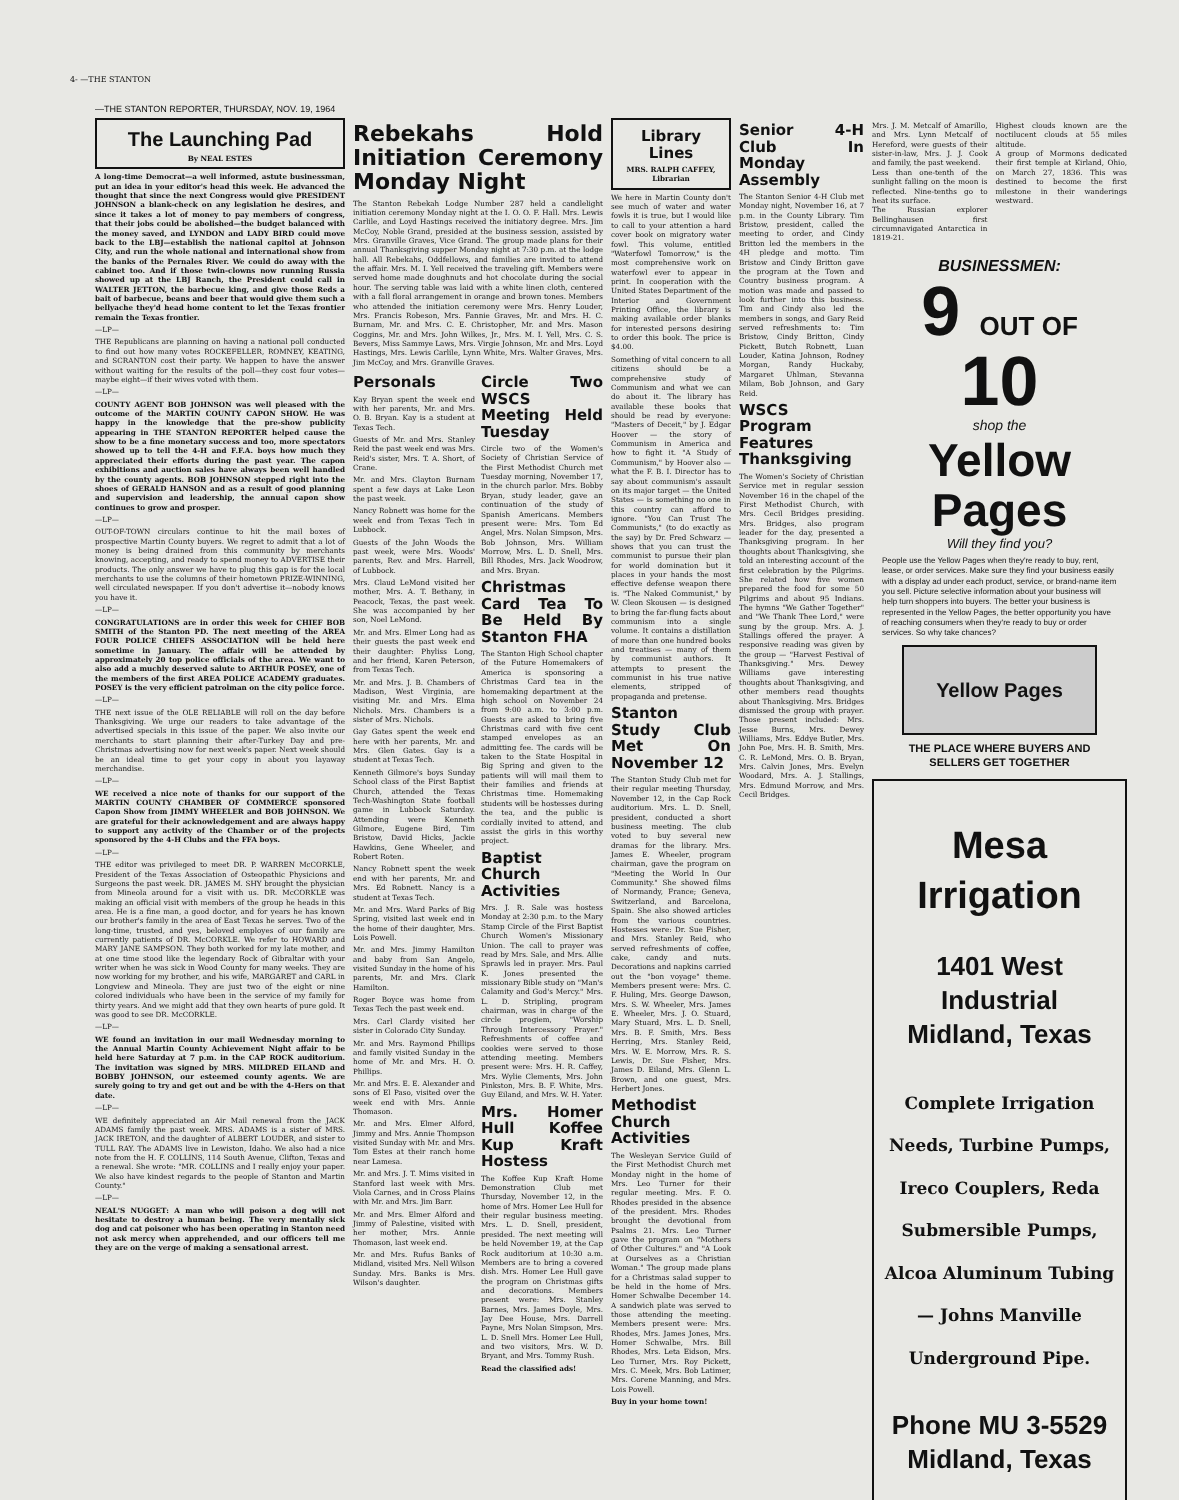4- —THE STANTON
—THE STANTON REPORTER, THURSDAY, NOV. 19, 1964
The Launching Pad
By NEAL ESTES
A long-time Democrat—a well informed, astute businessman, put an idea in your editor's head this week. He advanced the thought that since the next Congress would give PRESIDENT JOHNSON a blank-check on any legislation he desires, and since it takes a lot of money to pay members of congress, that their jobs could be abolished—the budget balanced with the money saved, and LYNDON and LADY BIRD could move back to the LBJ—establish the national capitol at Johnson City, and run the whole national and international show from the banks of the Pernales River. We could do away with the cabinet too. And if those twin-clowns now running Russia showed up at the LBJ Ranch, the President could call in WALTER JETTON, the barbecue king, and give those Reds a bait of barbecue, beans and beer that would give them such a bellyache they'd head home content to let the Texas frontier remain the Texas frontier.
—LP—
THE Republicans are planning on having a national poll conducted to find out how many votes ROCKEFELLER, ROMNEY, KEATING, and SCRANTON cost their party. We happen to have the answer without waiting for the results of the poll—they cost four votes—maybe eight—if their wives voted with them.
—LP—
COUNTY AGENT BOB JOHNSON was well pleased with the outcome of the MARTIN COUNTY CAPON SHOW. He was happy in the knowledge that the pre-show publicity appearing in THE STANTON REPORTER helped cause the show to be a fine monetary success and too, more spectators showed up to tell the 4-H and F.F.A. boys how much they appreciated their efforts during the past year. The capon exhibitions and auction sales have always been well handled by the county agents. BOB JOHNSON stepped right into the shoes of GERALD HANSON and as a result of good planning and supervision and leadership, the annual capon show continues to grow and prosper.
—LP—
OUT-OF-TOWN circulars continue to hit the mail boxes of prospective Martin County buyers. We regret to admit that a lot of money is being drained from this community by merchants knowing, accepting, and ready to spend money to ADVERTISE their products. The only answer we have to plug this gap is for the local merchants to use the columns of their hometown PRIZE-WINNING, well circulated newspaper. If you don't advertise it—nobody knows you have it.
—LP—
CONGRATULATIONS are in order this week for CHIEF BOB SMITH of the Stanton PD. The next meeting of the AREA FOUR POLICE CHIEFS ASSOCIATION will be held here sometime in January. The affair will be attended by approximately 20 top police officials of the area. We want to also add a muchly deserved salute to ARTHUR POSEY, one of the members of the first AREA POLICE ACADEMY graduates. POSEY is the very efficient patrolman on the city police force.
—LP—
THE next issue of the OLE RELIABLE will roll on the day before Thanksgiving. We urge our readers to take advantage of the advertised specials in this issue of the paper. We also invite our merchants to start planning their after-Turkey Day and pre-Christmas advertising now for next week's paper. Next week should be an ideal time to get your copy in about you layaway merchandise.
—LP—
WE received a nice note of thanks for our support of the MARTIN COUNTY CHAMBER OF COMMERCE sponsored Capon Show from JIMMY WHEELER and BOB JOHNSON. We are grateful for their acknowledgement and are always happy to support any activity of the Chamber or of the projects sponsored by the 4-H Clubs and the FFA boys.
—LP—
THE editor was privileged to meet DR. P. WARREN McCORKLE, President of the Texas Association of Osteopathic Physicions and Surgeons the past week. DR. JAMES M. SHY brought the physician from Mineola around for a visit with us. DR. McCORKLE was making an official visit with members of the group he heads in this area. He is a fine man, a good doctor, and for years he has known our brother's family in the area of East Texas he serves. Two of the long-time, trusted, and yes, beloved employes of our family are currently patients of DR. McCORKLE. We refer to HOWARD and MARY JANE SAMPSON. They both worked for my late mother, and at one time stood like the legendary Rock of Gibraltar with your writer when he was sick in Wood County for many weeks. They are now working for my brother, and his wife, MARGARET and CARL in Longview and Mineola. They are just two of the eight or nine colored individuals who have been in the service of my family for thirty years. And we might add that they own hearts of pure gold. It was good to see DR. McCORKLE.
—LP—
WE found an invitation in our mail Wednesday morning to the Annual Martin County Achievement Night affair to be held here Saturday at 7 p.m. in the CAP ROCK auditorium. The invitation was signed by MRS. MILDRED EILAND and BOBBY JOHNSON, our esteemed county agents. We are surely going to try and get out and be with the 4-Hers on that date.
—LP—
WE definitely appreciated an Air Mail renewal from the JACK ADAMS family the past week. MRS. ADAMS is a sister of MRS. JACK IRETON, and the daughter of ALBERT LOUDER, and sister to TULL RAY. The ADAMS live in Lewiston, Idaho. We also had a nice note from the H. F. COLLINS, 114 South Avenue, Clifton, Texas and a renewal. She wrote: "MR. COLLINS and I really enjoy your paper. We also have kindest regards to the people of Stanton and Martin County."
—LP—
NEAL'S NUGGET: A man who will poison a dog will not hesitate to destroy a human being. The very mentally sick dog and cat poisoner who has been operating in Stanton need not ask mercy when apprehended, and our officers tell me they are on the verge of making a sensational arrest.
Rebekahs Hold Initiation Ceremony Monday Night
The Stanton Rebekah Lodge Number 287 held a candlelight initiation ceremony Monday night at the I. O. O. F. Hall. Mrs. Lewis Carlile, and Loyd Hastings received the initiatory degree. Mrs. Jim McCoy, Noble Grand, presided at the business session, assisted by Mrs. Granville Graves, Vice Grand. The group made plans for their annual Thanksgiving supper Monday night at 7:30 p.m. at the lodge hall. All Rebekahs, Oddfellows, and families are invited to attend the affair. Mrs. M. I. Yell received the traveling gift. Members were served home made doughnuts and hot chocolate during the social hour. The serving table was laid with a white linen cloth, centered with a fall floral arrangement in orange and brown tones. Members who attended the initiation ceremony were Mrs. Henry Louder, Mrs. Francis Robeson, Mrs. Fannie Graves, Mr. and Mrs. H. C. Burnam, Mr. and Mrs. C. E. Christopher, Mr. and Mrs. Mason Coggins, Mr. and Mrs. John Wilkes, Jr., Mrs. M. I. Yell, Mrs. C. S. Bevers, Miss Sammye Laws, Mrs. Virgie Johnson, Mr. and Mrs. Loyd Hastings, Mrs. Lewis Carlile, Lynn White, Mrs. Walter Graves, Mrs. Jim McCoy, and Mrs. Granville Graves.
Personals
Kay Bryan spent the week end with her parents, Mr. and Mrs. O. B. Bryan. Kay is a student at Texas Tech.
Guests of Mr. and Mrs. Stanley Reid the past week end was Mrs. Reid's sister, Mrs. T. A. Short, of Crane.
Mr. and Mrs. Clayton Burnam spent a few days at Lake Leon the past week.
Nancy Robnett was home for the week end from Texas Tech in Lubbock.
Guests of the John Woods the past week, were Mrs. Woods' parents, Rev. and Mrs. Harrell, of Lubbock.
Mrs. Claud LeMond visited her mother, Mrs. A. T. Bethany, in Peacock, Texas, the past week. She was accompanied by her son, Noel LeMond.
Mr. and Mrs. Elmer Long had as their guests the past week end their daughter: Phyliss Long, and her friend, Karen Peterson, from Texas Tech.
Mr. and Mrs. J. B. Chambers of Madison, West Virginia, are visiting Mr. and Mrs. Elma Nichols. Mrs. Chambers is a sister of Mrs. Nichols.
Gay Gates spent the week end here with her parents, Mr. and Mrs. Glen Gates. Gay is a student at Texas Tech.
Kenneth Gilmore's boys Sunday School class of the First Baptist Church, attended the Texas Tech-Washington State football game in Lubbock Saturday. Attending were Kenneth Gilmore, Eugene Bird, Tim Bristow, David Hicks, Jackie Hawkins, Gene Wheeler, and Robert Roten.
Nancy Robnett spent the week end with her parents, Mr. and Mrs. Ed Robnett. Nancy is a student at Texas Tech.
Mr. and Mrs. Ward Parks of Big Spring, visited last week end in the home of their daughter, Mrs. Lois Powell.
Mr. and Mrs. Jimmy Hamilton and baby from San Angelo, visited Sunday in the home of his parents, Mr. and Mrs. Clark Hamilton.
Roger Boyce was home from Texas Tech the past week end.
Mrs. Carl Clardy visited her sister in Colorado City Sunday.
Mr. and Mrs. Raymond Phillips and family visited Sunday in the home of Mr. and Mrs. H. O. Phillips.
Mr. and Mrs. E. E. Alexander and sons of El Paso, visited over the week end with Mrs. Annie Thomason.
Mr. and Mrs. Elmer Alford, Jimmy and Mrs. Annie Thompson visited Sunday with Mr. and Mrs. Tom Estes at their ranch home near Lamesa.
Mr. and Mrs. J. T. Mims visited in Stanford last week with Mrs. Viola Carnes, and in Cross Plains with Mr. and Mrs. Jim Barr.
Mr. and Mrs. Elmer Alford and Jimmy of Palestine, visited with her mother, Mrs. Annie Thomason, last week end.
Mr. and Mrs. Rufus Banks of Midland, visited Mrs. Nell Wilson Sunday. Mrs. Banks is Mrs. Wilson's daughter.
Circle Two WSCS Meeting Held Tuesday
Circle two of the Women's Society of Christian Service of the First Methodist Church met Tuesday morning, November 17, in the church parlor. Mrs. Bobby Bryan, study leader, gave an continuation of the study of Spanish Americans. Members present were: Mrs. Tom Ed Angel, Mrs. Nolan Simpson, Mrs. Bob Johnson, Mrs. William Morrow, Mrs. L. D. Snell, Mrs. Bill Rhodes, Mrs. Jack Woodrow, and Mrs. Bryan.
Christmas Card Tea To Be Held By Stanton FHA
The Stanton High School chapter of the Future Homemakers of America is sponsoring a Christmas Card tea in the homemaking department at the high school on November 24 from 9:00 a.m. to 3:00 p.m. Guests are asked to bring five Christmas card with five cent stamped envelopes as an admitting fee. The cards will be taken to the State Hospital in Big Spring and given to the patients will will mail them to their families and friends at Christmas time. Homemaking students will be hostesses during the tea, and the public is cordially invited to attend, and assist the girls in this worthy project.
Baptist Church Activities
Mrs. J. R. Sale was hostess Monday at 2:30 p.m. to the Mary Stamp Circle of the First Baptist Church Women's Missionary Union. The call to prayer was read by Mrs. Sale, and Mrs. Allie Sprawls led in prayer. Mrs. Paul K. Jones presented the missionary Bible study on "Man's Calamity and God's Mercy." Mrs. L. D. Stripling, program chairman, was in charge of the circle progiem, "Worship Through Intercessory Prayer." Refreshments of coffee and cookies were served to those attending meeting. Members present were: Mrs. H. R. Caffey, Mrs. Wylie Clements, Mrs. John Pinkston, Mrs. B. F. White, Mrs. Guy Eiland, and Mrs. W. H. Yater.
Mrs. Homer Hull Koffee Kup Kraft Hostess
The Koffee Kup Kraft Home Demonstration Club met Thursday, November 12, in the home of Mrs. Homer Lee Hull for their regular business meeting. Mrs. L. D. Snell, president, presided. The next meeting will be held November 19, at the Cap Rock auditorium at 10:30 a.m. Members are to bring a covered dish. Mrs. Homer Lee Hull gave the program on Christmas gifts and decorations. Members present were: Mrs. Stanley Barnes, Mrs. James Doyle, Mrs. Jay Dee House, Mrs. Darrell Payne, Mrs Nolan Simpson, Mrs. L. D. Snell Mrs. Homer Lee Hull, and two visitors, Mrs. W. D. Bryant, and Mrs. Tommy Rush.
Read the classified ads!
Library Lines
MRS. RALPH CAFFEY, Librarian
We here in Martin County don't see much of water and water fowls it is true, but I would like to call to your attention a hard cover book on migratory water fowl. This volume, entitled "Waterfowl Tomorrow," is the most comprehensive work on waterfowl ever to appear in print. In cooperation with the United States Department of the Interior and Government Printing Office, the library is making available order blanks for interested persons desiring to order this book. The price is $4.00.
Something of vital concern to all citizens should be a comprehensive study of Communism and what we can do about it. The library has available these books that should be read by everyone: "Masters of Deceit," by J. Edgar Hoover — the story of Communism in America and how to fight it. "A Study of Communism," by Hoover also — what the F. B. I. Director has to say about communism's assault on its major target — the United States — is something no one in this country can afford to ignore. "You Can Trust The Communists," (to do exactly as the say) by Dr. Fred Schwarz — shows that you can trust the communist to pursue their plan for world domination but it places in your hands the most effective defense weapon there is. "The Naked Communist," by W. Cleon Skousen — is designed to bring the far-flung facts about communism into a single volume. It contains a distillation of more than one hundred books and treatises — many of them by communist authors. It attempts to present the communist in his true native elements, stripped of propaganda and pretense.
Stanton Study Club Met On November 12
The Stanton Study Club met for their regular meeting Thursday, November 12, in the Cap Rock auditorium. Mrs. L. D. Snell, president, conducted a short business meeting. The club voted to buy several new dramas for the library. Mrs. James E. Wheeler, program chairman, gave the program on "Meeting the World In Our Community." She showed films of Normandy, France; Geneva, Switzerland, and Barcelona, Spain. She also showed articles from the various countries. Hostesses were: Dr. Sue Fisher, and Mrs. Stanley Reid, who served refreshments of coffee, cake, candy and nuts. Decorations and napkins carried out the "bon voyage" theme. Members present were: Mrs. C. F. Huling, Mrs. George Dawson, Mrs. S. W. Wheeler, Mrs. James E. Wheeler, Mrs. J. O. Stuard, Mary Stuard, Mrs. L. D. Snell, Mrs. B. F. Smith, Mrs. Bess Herring, Mrs. Stanley Reid, Mrs. W. E. Morrow, Mrs. R. S. Lewis, Dr. Sue Fisher, Mrs. James D. Eiland, Mrs. Glenn L. Brown, and one guest, Mrs. Herbert Jones.
Methodist Church Activities
The Wesleyan Service Guild of the First Methodist Church met Monday night in the home of Mrs. Leo Turner for their regular meeting. Mrs. F. O. Rhodes presided in the absence of the president. Mrs. Rhodes brought the devotional from Psalms 21. Mrs. Leo Turner gave the program on "Mothers of Other Cultures." and "A Look at Ourselves as a Christian Woman." The group made plans for a Christmas salad supper to be held in the home of Mrs. Homer Schwalbe December 14. A sandwich plate was served to those attending the meeting. Members present were: Mrs. Rhodes, Mrs. James Jones, Mrs. Homer Schwalbe, Mrs. Bill Rhodes, Mrs. Leta Eidson, Mrs. Leo Turner, Mrs. Roy Pickett, Mrs. C. Meek, Mrs. Bob Latimer, Mrs. Corene Manning, and Mrs. Lois Powell.
Buy in your home town!
Senior 4-H Club In Monday Assembly
The Stanton Senior 4-H Club met Monday night, November 16, at 7 p.m. in the County Library. Tim Bristow, president, called the meeting to order, and Cindy Britton led the members in the 4H pledge and motto. Tim Bristow and Cindy Britton gave the program at the Town and Country business program. A motion was made and passed to look further into this business. Tim and Cindy also led the members in songs, and Gary Reid served refreshments to: Tim Bristow, Cindy Britton, Cindy Pickett, Butch Robnett, Luan Louder, Katina Johnson, Rodney Morgan, Randy Huckaby, Margaret Uhlman, Stevanna Milam, Bob Johnson, and Gary Reid.
WSCS Program Features Thanksgiving
The Women's Society of Christian Service met in regular session November 16 in the chapel of the First Methodist Church, with Mrs. Cecil Bridges presiding. Mrs. Bridges, also program leader for the day, presented a Thanksgiving program. In her thoughts about Thanksgiving, she told an interesting account of the first celebration by the Pilgrims. She related how five women prepared the food for some 50 Pilgrims and about 95 Indians. The hymns "We Gather Together" and "We Thank Thee Lord," were sung by the group. Mrs. A. J. Stallings offered the prayer. A responsive reading was given by the group — "Harvest Festival of Thanksgiving." Mrs. Dewey Williams gave interesting thoughts about Thanksgiving, and other members read thoughts about Thanksgiving. Mrs. Bridges dismissed the group with prayer. Those present included: Mrs. Jesse Burns, Mrs. Dewey Williams, Mrs. Eddye Butler, Mrs. John Poe, Mrs. H. B. Smith, Mrs. C. R. LeMond, Mrs. O. B. Bryan, Mrs. Calvin Jones, Mrs. Evelyn Woodard, Mrs. A. J. Stallings, Mrs. Edmund Morrow, and Mrs. Cecil Bridges.
Mrs. J. M. Metcalf of Amarillo, and Mrs. Lynn Metcalf of Hereford, were guests of their sister-in-law, Mrs. J. J. Cook and family, the past weekend.
Less than one-tenth of the sunlight falling on the moon is reflected. Nine-tenths go to heat its surface.
The Russian explorer Bellinghausen first circumnavigated Antarctica in 1819-21.
Highest clouds known are the noctilucent clouds at 55 miles altitude.
A group of Mormons dedicated their first temple at Kirland, Ohio, on March 27, 1836. This was destined to become the first milestone in their wanderings westward.
BUSINESSMEN:
9 OUT OF 10
shop the
Yellow Pages
Will they find you?
People use the Yellow Pages when they're ready to buy, rent, lease, or order services. Make sure they find your business easily with a display ad under each product, service, or brand-name item you sell. Picture selective information about your business will help turn shoppers into buyers. The better your business is represented in the Yellow Pages, the better opportunity you have of reaching consumers when they're ready to buy or order services. So why take chances?
Yellow Pages
THE PLACE WHERE BUYERS AND SELLERS GET TOGETHER
Mesa Irrigation
1401 West Industrial
Midland, Texas
Complete Irrigation Needs, Turbine Pumps, Ireco Couplers, Reda Submersible Pumps, Alcoa Aluminum Tubing — Johns Manville Underground Pipe.
Phone MU 3-5529
Midland, Texas